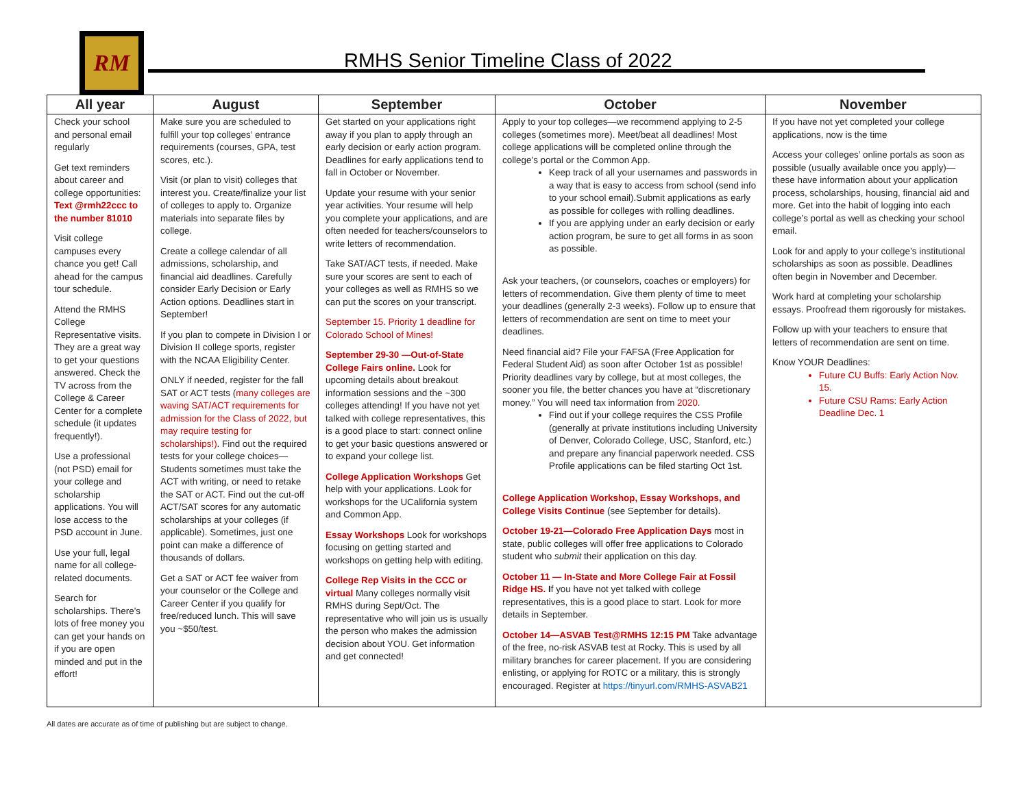RM
RMHS Senior Timeline Class of 2022
| All year | August | September | October | November |
| --- | --- | --- | --- | --- |
| Check your school and personal email regularly Get text reminders about career and college opportunities: Text @rmh22ccc to the number 81010 Visit college campuses every chance you get! Call ahead for the campus tour schedule. Attend the RMHS College Representative visits. They are a great way to get your questions answered. Check the TV across from the College & Career Center for a complete schedule (it updates frequently!). Use a professional (not PSD) email for your college and scholarship applications. You will lose access to the PSD account in June. Use your full, legal name for all college-related documents. Search for scholarships. There’s lots of free money you can get your hands on if you are open minded and put in the effort! | Make sure you are scheduled to fulfill your top colleges’ entrance requirements (courses, GPA, test scores, etc.). Visit (or plan to visit) colleges that interest you. Create/finalize your list of colleges to apply to. Organize materials into separate files by college. Create a college calendar of all admissions, scholarship, and financial aid deadlines. Carefully consider Early Decision or Early Action options. Deadlines start in September! If you plan to compete in Division I or Division II college sports, register with the NCAA Eligibility Center. ONLY if needed, register for the fall SAT or ACT tests ( many colleges are waving SAT/ACT requirements for admission for the Class of 2022, but may require testing for scholarships!) . Find out the required tests for your college choices—Students sometimes must take the ACT with writing, or need to retake the SAT or ACT. Find out the cut-off ACT/SAT scores for any automatic scholarships at your colleges (if applicable). Sometimes, just one point can make a difference of thousands of dollars. Get a SAT or ACT fee waiver from your counselor or the College and Career Center if you qualify for free/reduced lunch. This will save you ~$50/test. | Get started on your applications right away if you plan to apply through an early decision or early action program. Deadlines for early applications tend to fall in October or November. Update your resume with your senior year activities. Your resume will help you complete your applications, and are often needed for teachers/counselors to write letters of recommendation. Take SAT/ACT tests, if needed. Make sure your scores are sent to each of your colleges as well as RMHS so we can put the scores on your transcript. September 15. Priority 1 deadline for Colorado School of Mines! September 29-30 —Out-of-State College Fairs online. Look for upcoming details about breakout information sessions and the ~300 colleges attending! If you have not yet talked with college representatives, this is a good place to start: connect online to get your basic questions answered or to expand your college list. College Application Workshops Get help with your applications. Look for workshops for the UCalifornia system and Common App. Essay Workshops Look for workshops focusing on getting started and workshops on getting help with editing. College Rep Visits in the CCC or virtual Many colleges normally visit RMHS during Sept/Oct. The representative who will join us is usually the person who makes the admission decision about YOU. Get information and get connected! | Apply to your top colleges—we recommend applying to 2-5 colleges (sometimes more). Meet/beat all deadlines! Most college applications will be completed online through the college’s portal or the Common App. Keep track of all your usernames and passwords in a way that is easy to access from school (send info to your school email).Submit applications as early as possible for colleges with rolling deadlines. If you are applying under an early decision or early action program, be sure to get all forms in as soon as possible. Ask your teachers, (or counselors, coaches or employers) for letters of recommendation. Give them plenty of time to meet your deadlines (generally 2-3 weeks). Follow up to ensure that letters of recommendation are sent on time to meet your deadlines. Need financial aid? File your FAFSA (Free Application for Federal Student Aid) as soon after October 1st as possible! Priority deadlines vary by college, but at most colleges, the sooner you file, the better chances you have at “discretionary money.” You will need tax information from 2020 . Find out if your college requires the CSS Profile (generally at private institutions including University of Denver, Colorado College, USC, Stanford, etc.) and prepare any financial paperwork needed. CSS Profile applications can be filed starting Oct 1st. College Application Workshop, Essay Workshops, and College Visits Continue (see September for details). October 19-21—Colorado Free Application Days most in state, public colleges will offer free applications to Colorado student who submit their application on this day. October 11 — In-State and More College Fair at Fossil Ridge HS. I f you have not yet talked with college representatives, this is a good place to start. Look for more details in September. October 14—ASVAB Test@RMHS 12:15 PM Take advantage of the free, no-risk ASVAB test at Rocky. This is used by all military branches for career placement. If you are considering enlisting, or applying for ROTC or a military, this is strongly encouraged. Register at https://tinyurl.com/RMHS-ASVAB21 | If you have not yet completed your college applications, now is the time Access your colleges’ online portals as soon as possible (usually available once you apply)—these have information about your application process, scholarships, housing, financial aid and more. Get into the habit of logging into each college’s portal as well as checking your school email. Look for and apply to your college’s institutional scholarships as soon as possible. Deadlines often begin in November and December. Work hard at completing your scholarship essays. Proofread them rigorously for mistakes. Follow up with your teachers to ensure that letters of recommendation are sent on time. Know YOUR Deadlines: Future CU Buffs: Early Action Nov. 15. Future CSU Rams: Early Action Deadline Dec. 1 |
All dates are accurate as of time of publishing but are subject to change.